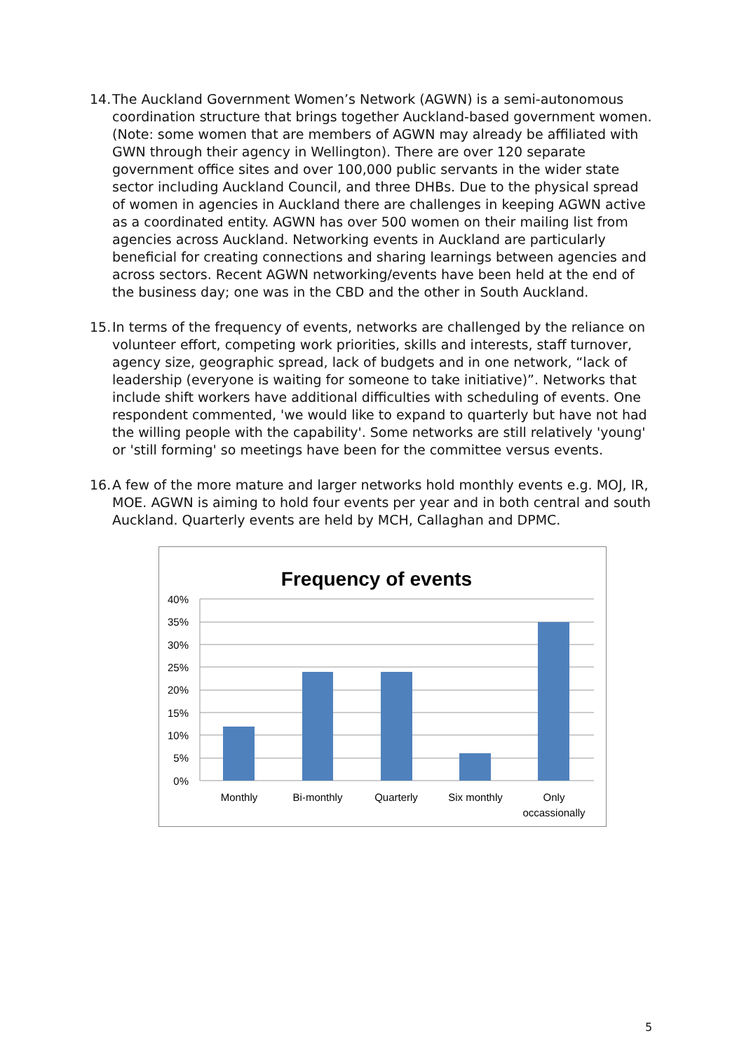14.
The Auckland Government Women’s Network (AGWN) is a semi-autonomous coordination structure that brings together Auckland-based government women. (Note: some women that are members of AGWN may already be affiliated with GWN through their agency in Wellington). There are over 120 separate government office sites and over 100,000 public servants in the wider state sector including Auckland Council, and three DHBs. Due to the physical spread of women in agencies in Auckland there are challenges in keeping AGWN active as a coordinated entity. AGWN has over 500 women on their mailing list from agencies across Auckland. Networking events in Auckland are particularly beneficial for creating connections and sharing learnings between agencies and across sectors. Recent AGWN networking/events have been held at the end of the business day; one was in the CBD and the other in South Auckland.
15.
In terms of the frequency of events, networks are challenged by the reliance on volunteer effort, competing work priorities, skills and interests, staff turnover, agency size, geographic spread, lack of budgets and in one network, “lack of leadership (everyone is waiting for someone to take initiative)”. Networks that include shift workers have additional difficulties with scheduling of events. One respondent commented, 'we would like to expand to quarterly but have not had the willing people with the capability'. Some networks are still relatively 'young' or 'still forming' so meetings have been for the committee versus events.
16.
A few of the more mature and larger networks hold monthly events e.g. MOJ, IR, MOE. AGWN is aiming to hold four events per year and in both central and south Auckland. Quarterly events are held by MCH, Callaghan and DPMC.
Frequency of events
40%
35%
30%
25%
20%
15%
10%
5%
0%
Monthly
Bi-monthly
Quarterly
Six monthly
Only
occassionally
5